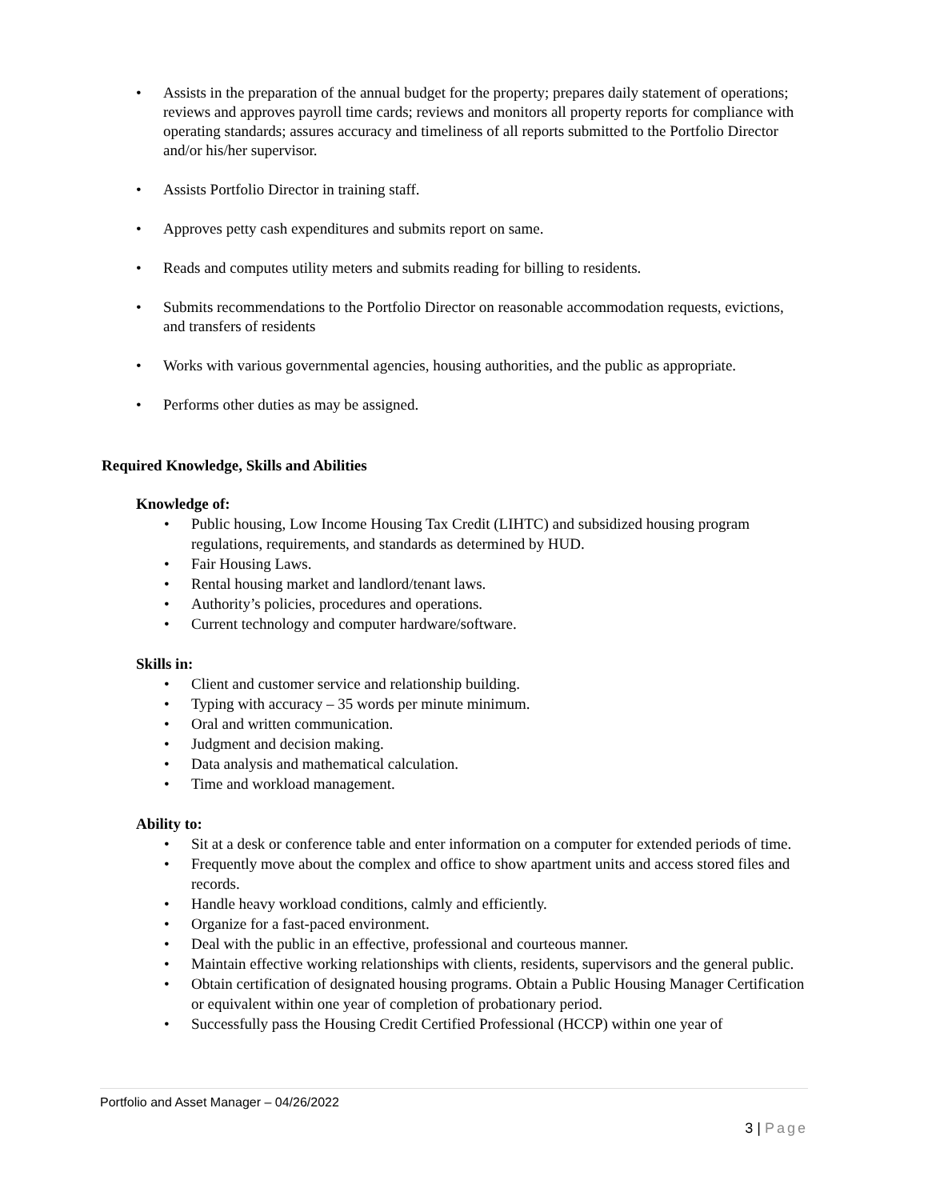• Assists in the preparation of the annual budget for the property; prepares daily statement of operations; reviews and approves payroll time cards; reviews and monitors all property reports for compliance with operating standards; assures accuracy and timeliness of all reports submitted to the Portfolio Director and/or his/her supervisor.
• Assists Portfolio Director in training staff.
• Approves petty cash expenditures and submits report on same.
• Reads and computes utility meters and submits reading for billing to residents.
• Submits recommendations to the Portfolio Director on reasonable accommodation requests, evictions, and transfers of residents
• Works with various governmental agencies, housing authorities, and the public as appropriate.
• Performs other duties as may be assigned.
Required Knowledge, Skills and Abilities
Knowledge of:
• Public housing, Low Income Housing Tax Credit (LIHTC) and subsidized housing program regulations, requirements, and standards as determined by HUD.
• Fair Housing Laws.
• Rental housing market and landlord/tenant laws.
• Authority’s policies, procedures and operations.
• Current technology and computer hardware/software.
Skills in:
• Client and customer service and relationship building.
• Typing with accuracy – 35 words per minute minimum.
• Oral and written communication.
• Judgment and decision making.
• Data analysis and mathematical calculation.
• Time and workload management.
Ability to:
• Sit at a desk or conference table and enter information on a computer for extended periods of time.
• Frequently move about the complex and office to show apartment units and access stored files and records.
• Handle heavy workload conditions, calmly and efficiently.
• Organize for a fast-paced environment.
• Deal with the public in an effective, professional and courteous manner.
• Maintain effective working relationships with clients, residents, supervisors and the general public.
• Obtain certification of designated housing programs. Obtain a Public Housing Manager Certification or equivalent within one year of completion of probationary period.
• Successfully pass the Housing Credit Certified Professional (HCCP) within one year of
Portfolio and Asset Manager – 04/26/2022
3 | Page